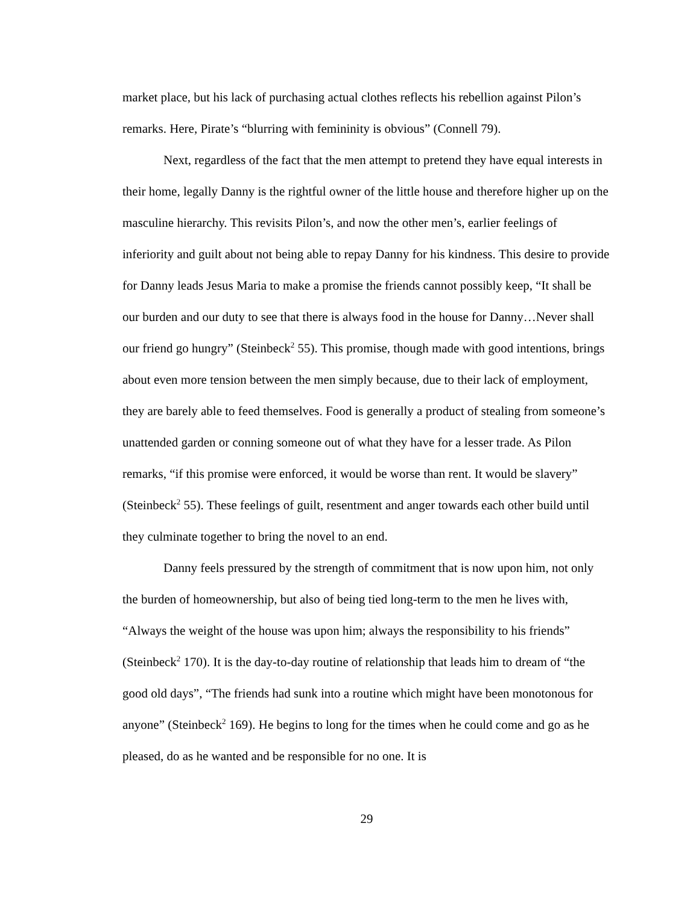market place, but his lack of purchasing actual clothes reflects his rebellion against Pilon’s remarks. Here, Pirate’s “blurring with femininity is obvious” (Connell 79).
Next, regardless of the fact that the men attempt to pretend they have equal interests in their home, legally Danny is the rightful owner of the little house and therefore higher up on the masculine hierarchy. This revisits Pilon’s, and now the other men’s, earlier feelings of inferiority and guilt about not being able to repay Danny for his kindness. This desire to provide for Danny leads Jesus Maria to make a promise the friends cannot possibly keep, “It shall be our burden and our duty to see that there is always food in the house for Danny…Never shall our friend go hungry” (Steinbeck<sup>2</sup> 55). This promise, though made with good intentions, brings about even more tension between the men simply because, due to their lack of employment, they are barely able to feed themselves. Food is generally a product of stealing from someone’s unattended garden or conning someone out of what they have for a lesser trade. As Pilon remarks, “if this promise were enforced, it would be worse than rent. It would be slavery” (Steinbeck<sup>2</sup> 55). These feelings of guilt, resentment and anger towards each other build until they culminate together to bring the novel to an end.
Danny feels pressured by the strength of commitment that is now upon him, not only the burden of homeownership, but also of being tied long-term to the men he lives with, “Always the weight of the house was upon him; always the responsibility to his friends” (Steinbeck<sup>2</sup> 170). It is the day-to-day routine of relationship that leads him to dream of “the good old days”, “The friends had sunk into a routine which might have been monotonous for anyone” (Steinbeck<sup>2</sup> 169). He begins to long for the times when he could come and go as he pleased, do as he wanted and be responsible for no one. It is
29